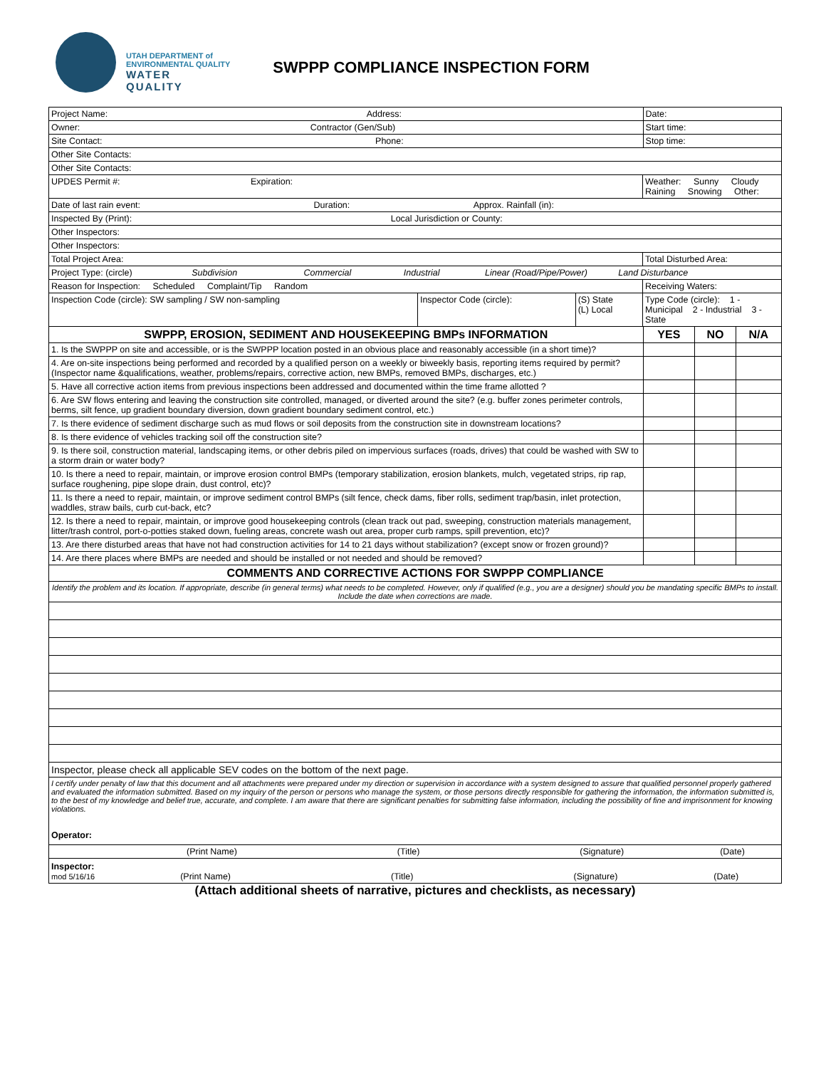UTAH DEPARTMENT of
ENVIRONMENTAL QUALITY
WATER
QUALITY
SWPPP COMPLIANCE INSPECTION FORM
| Project Name: Address: | | | | Date: | | |
| Owner: Contractor (Gen/Sub) | | | | Start time: | | |
| Site Contact: Phone: | | | | Stop time: | | |
| Other Site Contacts: | | | | | | |
| Other Site Contacts: | | | | | | |
| UPDES Permit #: Expiration: | | | Weather: Sunny Cloudy Raining Snowing Other: | | | |
| Date of last rain event: Duration: Approx. Rainfall (in): | | | | | | |
| Inspected By (Print): Local Jurisdiction or County: | | | | | | |
| Other Inspectors: | | | | | | |
| Other Inspectors: | | | | | | |
| Total Project Area: | | | Total Disturbed Area: | | | |
| Project Type: (circle) Subdivision Commercial Industrial Linear (Road/Pipe/Power) Land Disturbance | | | | | | |
| Reason for Inspection: Scheduled Complaint/Tip Random | | | Receiving Waters: | | | |
| Inspection Code (circle): SW sampling / SW non-sampling | Inspector Code (circle): | (S) State (L) Local | Type Code (circle): 1 - Municipal 2 - Industrial 3 - State | | | |
| SWPPP, EROSION, SEDIMENT AND HOUSEKEEPING BMPs INFORMATION | | | | YES | NO | N/A |
| 1. Is the SWPPP on site and accessible, or is the SWPPP location posted in an obvious place and reasonably accessible (in a short time)? | | | | | | |
| 4. Are on-site inspections being performed and recorded by a qualified person on a weekly or biweekly basis, reporting items required by permit? (Inspector name &qualifications, weather, problems/repairs, corrective action, new BMPs, removed BMPs, discharges, etc.) | | | | | | |
| 5. Have all corrective action items from previous inspections been addressed and documented within the time frame allotted ? | | | | | | |
| 6. Are SW flows entering and leaving the construction site controlled, managed, or diverted around the site? (e.g. buffer zones perimeter controls, berms, silt fence, up gradient boundary diversion, down gradient boundary sediment control, etc.) | | | | | | |
| 7. Is there evidence of sediment discharge such as mud flows or soil deposits from the construction site in downstream locations? | | | | | | |
| 8. Is there evidence of vehicles tracking soil off the construction site? | | | | | | |
| 9. Is there soil, construction material, landscaping items, or other debris piled on impervious surfaces (roads, drives) that could be washed with SW to a storm drain or water body? | | | | | | |
| 10. Is there a need to repair, maintain, or improve erosion control BMPs (temporary stabilization, erosion blankets, mulch, vegetated strips, rip rap, surface roughening, pipe slope drain, dust control, etc)? | | | | | | |
| 11. Is there a need to repair, maintain, or improve sediment control BMPs (silt fence, check dams, fiber rolls, sediment trap/basin, inlet protection, waddles, straw bails, curb cut-back, etc? | | | | | | |
| 12. Is there a need to repair, maintain, or improve good housekeeping controls (clean track out pad, sweeping, construction materials management, litter/trash control, port-o-potties staked down, fueling areas, concrete wash out area, proper curb ramps, spill prevention, etc)? | | | | | | |
| 13. Are there disturbed areas that have not had construction activities for 14 to 21 days without stabilization? (except snow or frozen ground)? | | | | | | |
| 14. Are there places where BMPs are needed and should be installed or not needed and should be removed? | | | | | | |
| COMMENTS AND CORRECTIVE ACTIONS FOR SWPPP COMPLIANCE | | | | | | |
| Identify the problem and its location. If appropriate, describe (in general terms) what needs to be completed. However, only if qualified (e.g., you are a designer) should you be mandating specific BMPs to install. Include the date when corrections are made. | | | | | | |
| Inspector, please check all applicable SEV codes on the bottom of the next page. | | | | | | |
| I certify under penalty of law that this document and all attachments were prepared under my direction or supervision in accordance with a system designed to assure that qualified personnel properly gathered and evaluated the information submitted. Based on my inquiry of the person or persons who manage the system, or those persons directly responsible for gathering the information, the information submitted is, to the best of my knowledge and belief true, accurate, and complete. I am aware that there are significant penalties for submitting false information, including the possibility of fine and imprisonment for knowing violations. Operator: | | | | | | |
| (Print Name) (Title) (Signature) (Date) | | | | | | |
| Inspector: mod 5/16/16 (Print Name) (Title) (Signature) (Date) | | | | | | |
(Attach additional sheets of narrative, pictures and checklists, as necessary)